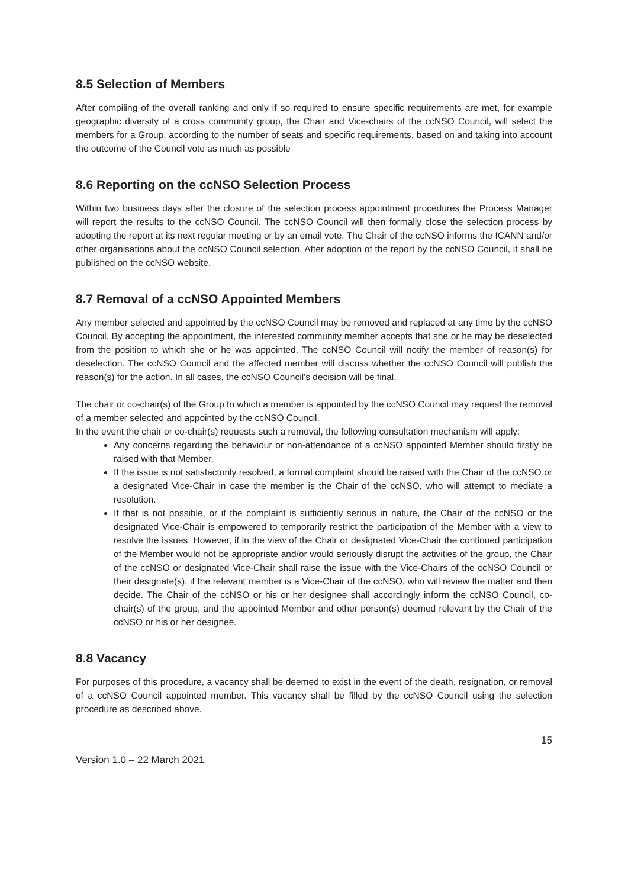8.5 Selection of Members
After compiling of the overall ranking and only if so required to ensure specific requirements are met, for example geographic diversity of a cross community group, the Chair and Vice-chairs of the ccNSO Council, will select the members for a Group, according to the number of seats and specific requirements, based on and taking into account the outcome of the Council vote as much as possible
8.6 Reporting on the ccNSO Selection Process
Within two business days after the closure of the selection process appointment procedures the Process Manager will report the results to the ccNSO Council. The ccNSO Council will then formally close the selection process by adopting the report at its next regular meeting or by an email vote. The Chair of the ccNSO informs the ICANN and/or other organisations about the ccNSO Council selection. After adoption of the report by the ccNSO Council, it shall be published on the ccNSO website.
8.7 Removal of a ccNSO Appointed Members
Any member selected and appointed by the ccNSO Council may be removed and replaced at any time by the ccNSO Council. By accepting the appointment, the interested community member accepts that she or he may be deselected from the position to which she or he was appointed. The ccNSO Council will notify the member of reason(s) for deselection. The ccNSO Council and the affected member will discuss whether the ccNSO Council will publish the reason(s) for the action. In all cases, the ccNSO Council’s decision will be final.
The chair or co-chair(s) of the Group to which a member is appointed by the ccNSO Council may request the removal of a member selected and appointed by the ccNSO Council.
In the event the chair or co-chair(s) requests such a removal, the following consultation mechanism will apply:
Any concerns regarding the behaviour or non-attendance of a ccNSO appointed Member should firstly be raised with that Member.
If the issue is not satisfactorily resolved, a formal complaint should be raised with the Chair of the ccNSO or a designated Vice-Chair in case the member is the Chair of the ccNSO, who will attempt to mediate a resolution.
If that is not possible, or if the complaint is sufficiently serious in nature, the Chair of the ccNSO or the designated Vice-Chair is empowered to temporarily restrict the participation of the Member with a view to resolve the issues. However, if in the view of the Chair or designated Vice-Chair the continued participation of the Member would not be appropriate and/or would seriously disrupt the activities of the group, the Chair of the ccNSO or designated Vice-Chair shall raise the issue with the Vice-Chairs of the ccNSO Council or their designate(s), if the relevant member is a Vice-Chair of the ccNSO, who will review the matter and then decide. The Chair of the ccNSO or his or her designee shall accordingly inform the ccNSO Council, co-chair(s) of the group, and the appointed Member and other person(s) deemed relevant by the Chair of the ccNSO or his or her designee.
8.8 Vacancy
For purposes of this procedure, a vacancy shall be deemed to exist in the event of the death, resignation, or removal of a ccNSO Council appointed member. This vacancy shall be filled by the ccNSO Council using the selection procedure as described above.
15
Version 1.0 – 22 March 2021